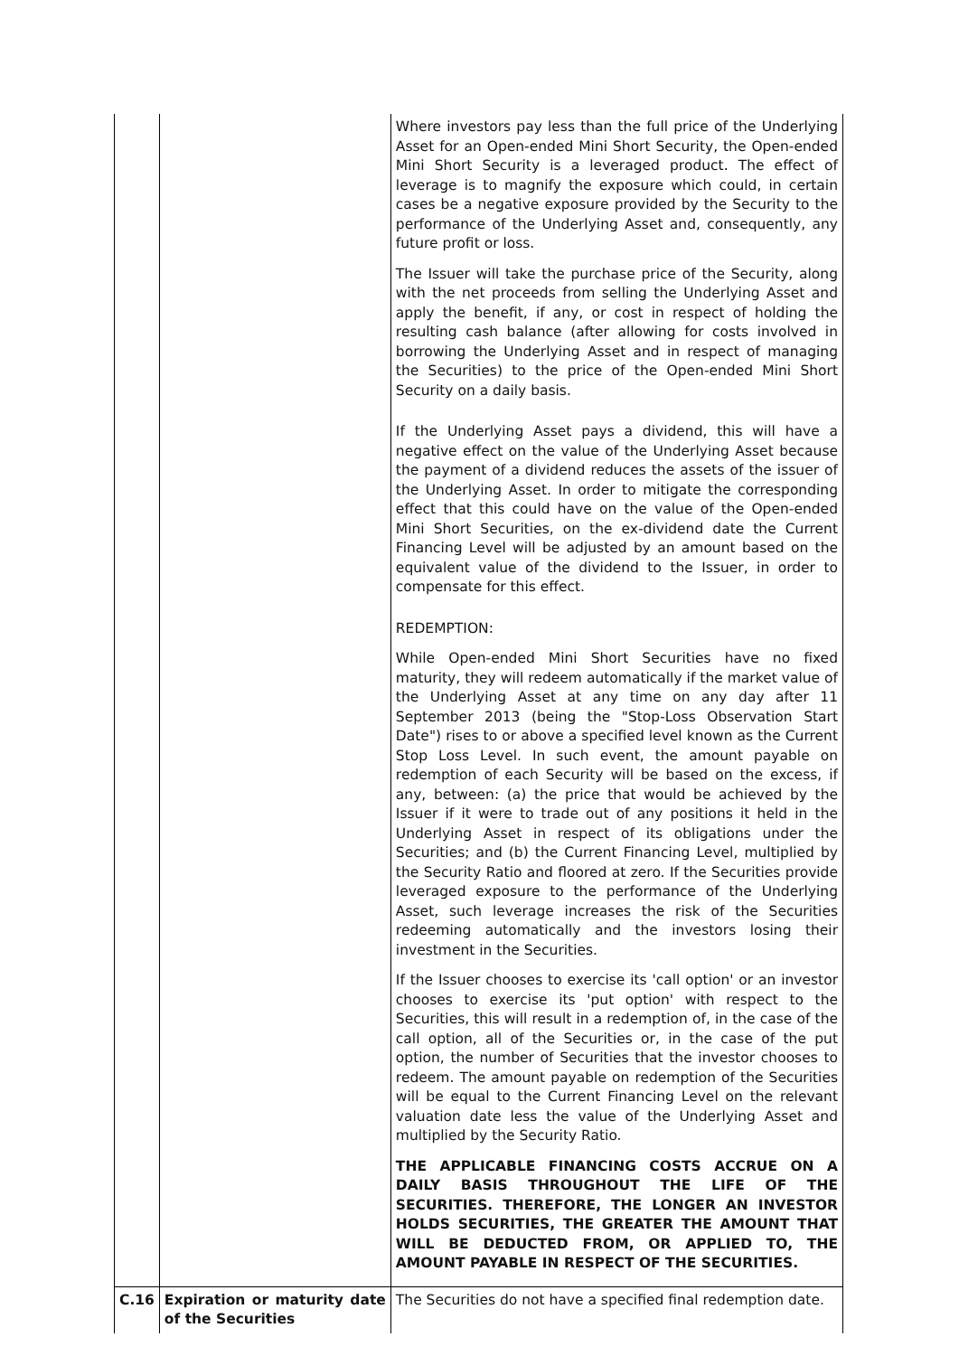| | | Where investors pay less than the full price of the Underlying Asset for an Open-ended Mini Short Security, the Open-ended Mini Short Security is a leveraged product. The effect of leverage is to magnify the exposure which could, in certain cases be a negative exposure provided by the Security to the performance of the Underlying Asset and, consequently, any future profit or loss. The Issuer will take the purchase price of the Security, along with the net proceeds from selling the Underlying Asset and apply the benefit, if any, or cost in respect of holding the resulting cash balance (after allowing for costs involved in borrowing the Underlying Asset and in respect of managing the Securities) to the price of the Open-ended Mini Short Security on a daily basis. If the Underlying Asset pays a dividend, this will have a negative effect on the value of the Underlying Asset because the payment of a dividend reduces the assets of the issuer of the Underlying Asset. In order to mitigate the corresponding effect that this could have on the value of the Open-ended Mini Short Securities, on the ex-dividend date the Current Financing Level will be adjusted by an amount based on the equivalent value of the dividend to the Issuer, in order to compensate for this effect. REDEMPTION: While Open-ended Mini Short Securities have no fixed maturity, they will redeem automatically if the market value of the Underlying Asset at any time on any day after 11 September 2013 (being the "Stop-Loss Observation Start Date") rises to or above a specified level known as the Current Stop Loss Level. In such event, the amount payable on redemption of each Security will be based on the excess, if any, between: (a) the price that would be achieved by the Issuer if it were to trade out of any positions it held in the Underlying Asset in respect of its obligations under the Securities; and (b) the Current Financing Level, multiplied by the Security Ratio and floored at zero. If the Securities provide leveraged exposure to the performance of the Underlying Asset, such leverage increases the risk of the Securities redeeming automatically and the investors losing their investment in the Securities. If the Issuer chooses to exercise its 'call option' or an investor chooses to exercise its 'put option' with respect to the Securities, this will result in a redemption of, in the case of the call option, all of the Securities or, in the case of the put option, the number of Securities that the investor chooses to redeem. The amount payable on redemption of the Securities will be equal to the Current Financing Level on the relevant valuation date less the value of the Underlying Asset and multiplied by the Security Ratio. THE APPLICABLE FINANCING COSTS ACCRUE ON A DAILY BASIS THROUGHOUT THE LIFE OF THE SECURITIES. THEREFORE, THE LONGER AN INVESTOR HOLDS SECURITIES, THE GREATER THE AMOUNT THAT WILL BE DEDUCTED FROM, OR APPLIED TO, THE AMOUNT PAYABLE IN RESPECT OF THE SECURITIES. |
| C.16 | Expiration or maturity date of the Securities | The Securities do not have a specified final redemption date. |